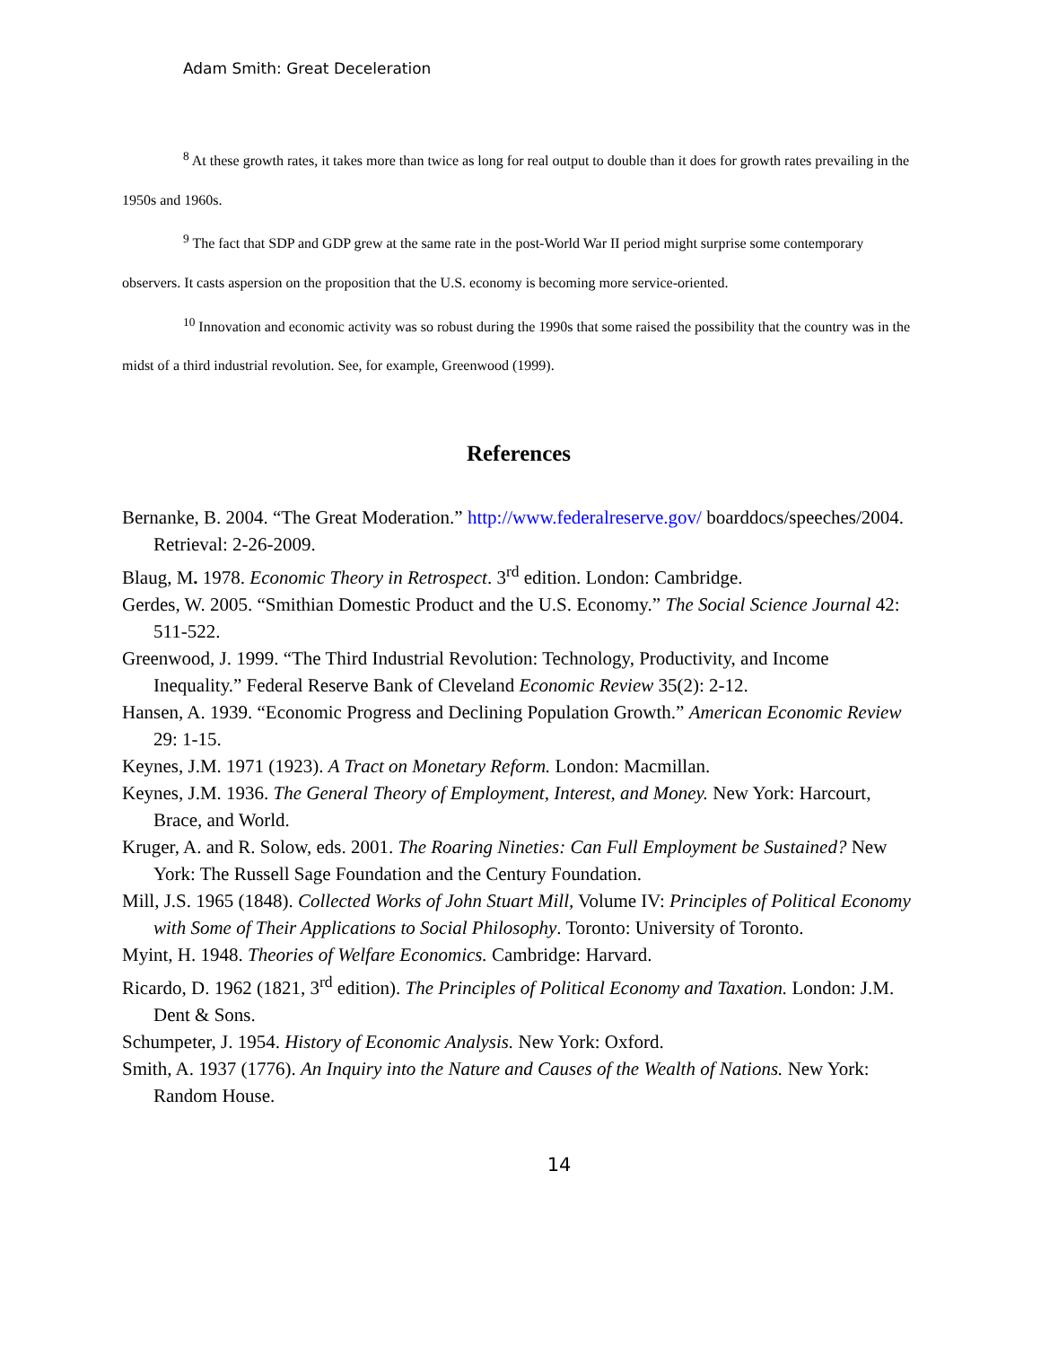Adam Smith: Great Deceleration
<sup>8</sup> At these growth rates, it takes more than twice as long for real output to double than it does for growth rates prevailing in the 1950s and 1960s.
<sup>9</sup> The fact that SDP and GDP grew at the same rate in the post-World War II period might surprise some contemporary observers. It casts aspersion on the proposition that the U.S. economy is becoming more service-oriented.
<sup>10</sup> Innovation and economic activity was so robust during the 1990s that some raised the possibility that the country was in the midst of a third industrial revolution. See, for example, Greenwood (1999).
References
Bernanke, B. 2004. “The Great Moderation.” http://www.federalreserve.gov/ boarddocs/speeches/2004. Retrieval: 2-26-2009.
Blaug, M. 1978. Economic Theory in Retrospect. 3<sup>rd</sup> edition. London: Cambridge.
Gerdes, W. 2005. “Smithian Domestic Product and the U.S. Economy.” The Social Science Journal 42: 511-522.
Greenwood, J. 1999. “The Third Industrial Revolution: Technology, Productivity, and Income Inequality.” Federal Reserve Bank of Cleveland Economic Review 35(2): 2-12.
Hansen, A. 1939. “Economic Progress and Declining Population Growth.” American Economic Review 29: 1-15.
Keynes, J.M. 1971 (1923). A Tract on Monetary Reform. London: Macmillan.
Keynes, J.M. 1936. The General Theory of Employment, Interest, and Money. New York: Harcourt, Brace, and World.
Kruger, A. and R. Solow, eds. 2001. The Roaring Nineties: Can Full Employment be Sustained? New York: The Russell Sage Foundation and the Century Foundation.
Mill, J.S. 1965 (1848). Collected Works of John Stuart Mill, Volume IV: Principles of Political Economy with Some of Their Applications to Social Philosophy. Toronto: University of Toronto.
Myint, H. 1948. Theories of Welfare Economics. Cambridge: Harvard.
Ricardo, D. 1962 (1821, 3<sup>rd</sup> edition). The Principles of Political Economy and Taxation. London: J.M. Dent & Sons.
Schumpeter, J. 1954. History of Economic Analysis. New York: Oxford.
Smith, A. 1937 (1776). An Inquiry into the Nature and Causes of the Wealth of Nations. New York: Random House.
14